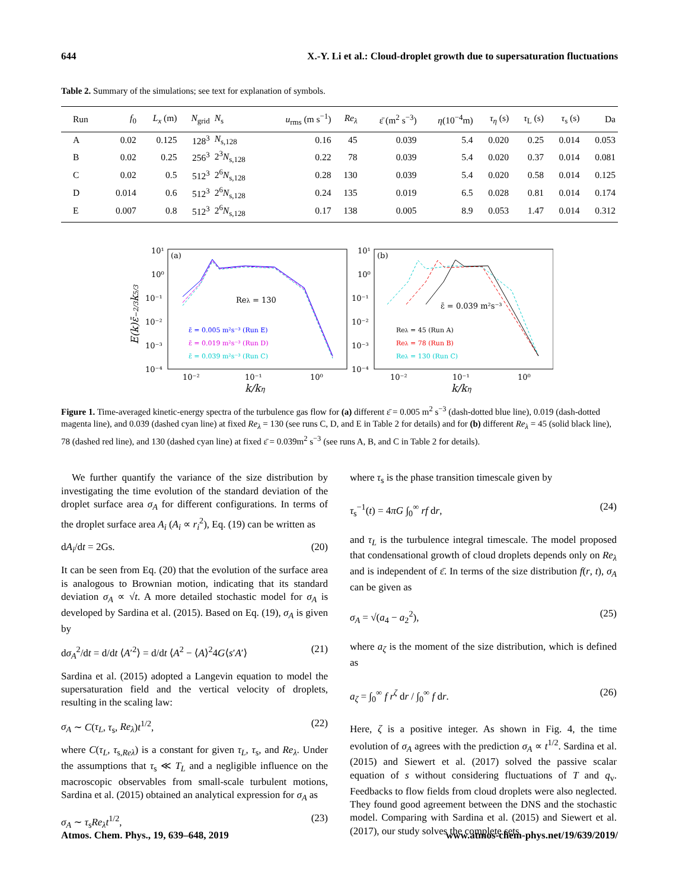644 X.-Y. Li et al.: Cloud-droplet growth due to supersaturation fluctuations
Table 2. Summary of the simulations; see text for explanation of symbols.
| Run | f<sub>0</sub> | L<sub>x</sub> (m) | N<sub>grid</sub> | N<sub>s</sub> | u<sub>rms</sub> (m s<sup>−1</sup>) | Re<sub>λ</sub> | ε̄ (m<sup>2</sup> s<sup>−3</sup>) | η (10<sup>−4</sup>m) | τ<sub>η</sub> (s) | τ<sub>L</sub> (s) | τ<sub>s</sub> (s) | Da |
| --- | --- | --- | --- | --- | --- | --- | --- | --- | --- | --- | --- | --- |
| A | 0.02 | 0.125 | 128<sup>3</sup> | N<sub>s,128</sub> | 0.16 | 45 | 0.039 | 5.4 | 0.020 | 0.25 | 0.014 | 0.053 |
| B | 0.02 | 0.25 | 256<sup>3</sup> | 2<sup>3</sup> N<sub>s,128</sub> | 0.22 | 78 | 0.039 | 5.4 | 0.020 | 0.37 | 0.014 | 0.081 |
| C | 0.02 | 0.5 | 512<sup>3</sup> | 2<sup>6</sup> N<sub>s,128</sub> | 0.28 | 130 | 0.039 | 5.4 | 0.020 | 0.58 | 0.014 | 0.125 |
| D | 0.014 | 0.6 | 512<sup>3</sup> | 2<sup>6</sup> N<sub>s,128</sub> | 0.24 | 135 | 0.019 | 6.5 | 0.028 | 0.81 | 0.014 | 0.174 |
| E | 0.007 | 0.8 | 512<sup>3</sup> | 2<sup>6</sup> N<sub>s,128</sub> | 0.17 | 138 | 0.005 | 8.9 | 0.053 | 1.47 | 0.014 | 0.312 |
10¹
10⁰
10⁻¹
10⁻²
10⁻³
10⁻⁴
10¹
10⁰
10⁻¹
10⁻²
10⁻³
10⁻⁴
10⁻²
10⁻¹
10⁰
10⁻²
10⁻¹
10⁰
k/kη
k/kη
E(k)ε̄−2/3k5/3
(a)
(b)
Reλ = 130
ε̄ = 0.039 m²s⁻³
ε̄ = 0.005 m²s⁻³ (Run E)
ε̄ = 0.019 m²s⁻³ (Run D)
ε̄ = 0.039 m²s⁻³ (Run C)
Reλ = 45 (Run A)
Reλ = 78 (Run B)
Reλ = 130 (Run C)
Figure 1. Time-averaged kinetic-energy spectra of the turbulence gas flow for (a) different ε̄ = 0.005 m<sup>2</sup> s<sup>−3</sup> (dash-dotted blue line), 0.019 (dash-dotted magenta line), and 0.039 (dashed cyan line) at fixed Re<sub>λ</sub> = 130 (see runs C, D, and E in Table 2 for details) and for (b) different Re<sub>λ</sub> = 45 (solid black line), 78 (dashed red line), and 130 (dashed cyan line) at fixed ε̄ = 0.039m<sup>2</sup> s<sup>−3</sup> (see runs A, B, and C in Table 2 for details).
We further quantify the variance of the size distribution by investigating the time evolution of the standard deviation of the droplet surface area σ<sub>A</sub> for different configurations. In terms of the droplet surface area A<sub>i</sub> (A<sub>i</sub> ∝ r<sub>i</sub><sup>2</sup>), Eq. (19) can be written as
dA<sub>i</sub>/dt = 2Gs. (20)
It can be seen from Eq. (20) that the evolution of the surface area is analogous to Brownian motion, indicating that its standard deviation σ<sub>A</sub> ∝ √t. A more detailed stochastic model for σ<sub>A</sub> is developed by Sardina et al. (2015). Based on Eq. (19), σ<sub>A</sub> is given by
dσ<sub>A</sub><sup>2</sup>/dt = d/dt ⟨A′<sup>2</sup>⟩ = d/dt ⟨A<sup>2</sup> − ⟨A⟩<sup>2</sup>4G⟨s′A′⟩ (21)
Sardina et al. (2015) adopted a Langevin equation to model the supersaturation field and the vertical velocity of droplets, resulting in the scaling law:
σ<sub>A</sub> ∼ C(τ<sub>L</sub>, τ<sub>s</sub>, Re<sub>λ</sub>)t<sup>1/2</sup>, (22)
where C(τ<sub>L</sub>, τ<sub>s,Reλ</sub>) is a constant for given τ<sub>L</sub>, τ<sub>s</sub>, and Re<sub>λ</sub>. Under the assumptions that τ<sub>s</sub> ≪ T<sub>L</sub> and a negligible influence on the macroscopic observables from small-scale turbulent motions, Sardina et al. (2015) obtained an analytical expression for σ<sub>A</sub> as
σ<sub>A</sub> ∼ τ<sub>s</sub>Re<sub>λ</sub>t<sup>1/2</sup>, (23)
where τ<sub>s</sub> is the phase transition timescale given by
τ<sub>s</sub><sup>−1</sup>(t) = 4πG ∫<sub>0</sub><sup>∞</sup> rf dr, (24)
and τ<sub>L</sub> is the turbulence integral timescale. The model proposed that condensational growth of cloud droplets depends only on Re<sub>λ</sub> and is independent of ε̄. In terms of the size distribution f(r, t), σ<sub>A</sub> can be given as
σ<sub>A</sub> = √(a<sub>4</sub> − a<sub>2</sub><sup>2</sup>), (25)
where a<sub>ζ</sub> is the moment of the size distribution, which is defined as
a<sub>ζ</sub> = ∫<sub>0</sub><sup>∞</sup> f r<sup>ζ</sup> dr / ∫<sub>0</sub><sup>∞</sup> f dr. (26)
Here, ζ is a positive integer. As shown in Fig. 4, the time evolution of σ<sub>A</sub> agrees with the prediction σ<sub>A</sub> ∝ t<sup>1/2</sup>. Sardina et al. (2015) and Siewert et al. (2017) solved the passive scalar equation of s without considering fluctuations of T and q<sub>v</sub>. Feedbacks to flow fields from cloud droplets were also neglected. They found good agreement between the DNS and the stochastic model. Comparing with Sardina et al. (2015) and Siewert et al. (2017), our study solves the complete sets
Atmos. Chem. Phys., 19, 639–648, 2019 www.atmos-chem-phys.net/19/639/2019/